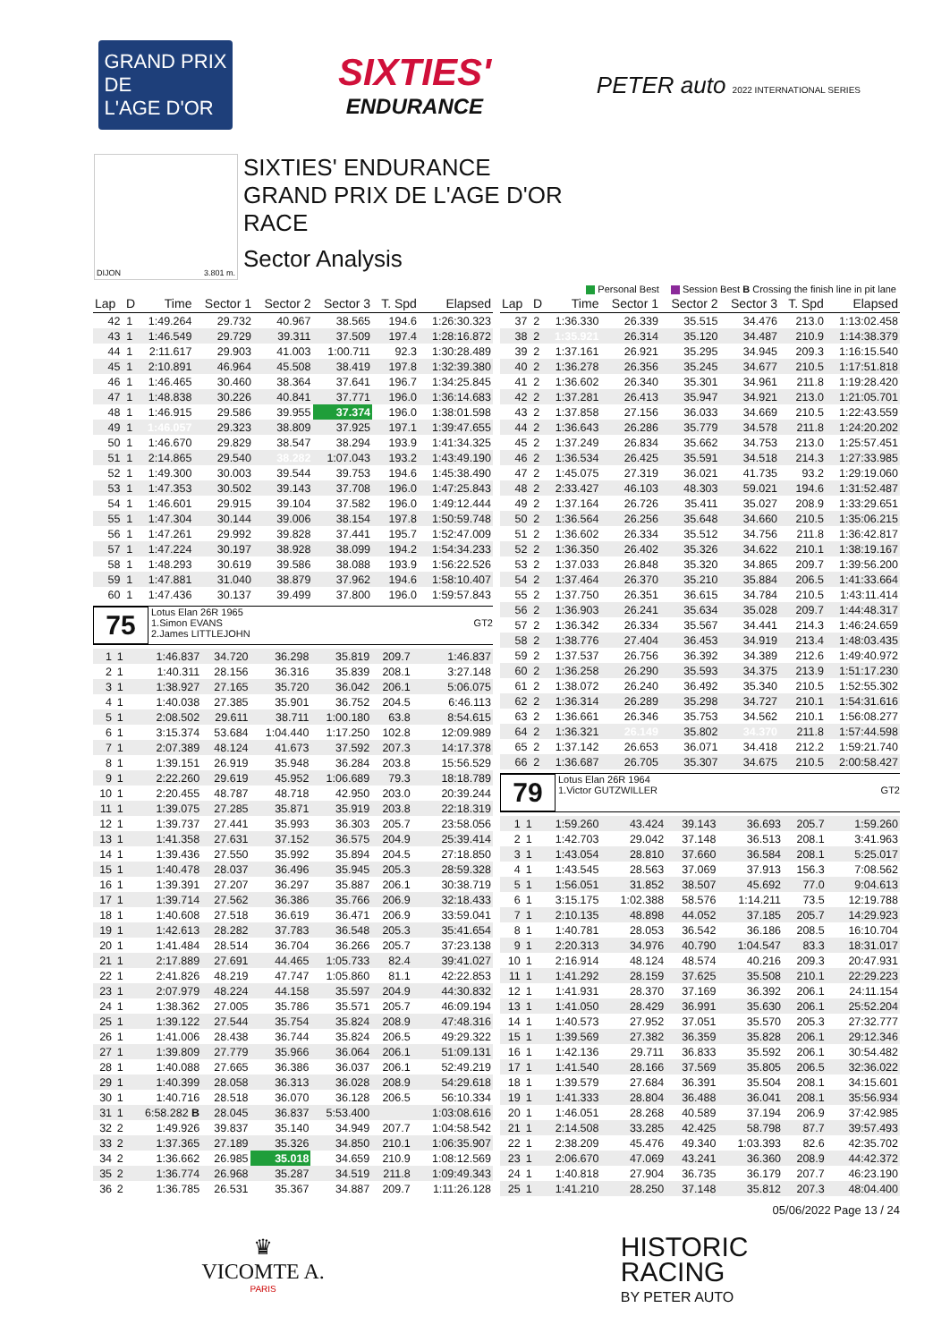GRAND PRIX
DE
L'AGE D'OR
SIXTIES'
ENDURANCE
PETER auto 2022 INTERNATIONAL SERIES
DIJON 3.801 m.
SIXTIES' ENDURANCE
GRAND PRIX DE L'AGE D'OR
RACE
Sector Analysis
Personal Best Session Best B Crossing the finish line in pit lane
| Lap | D | Time | Sector 1 | Sector 2 | Sector 3 | T. Spd | Elapsed |
| --- | --- | --- | --- | --- | --- | --- | --- |
| 42 | 1 | 1:49.264 | 29.732 | 40.967 | 38.565 | 194.6 | 1:26:30.323 |
| 43 | 1 | 1:46.549 | 29.729 | 39.311 | 37.509 | 197.4 | 1:28:16.872 |
| 44 | 1 | 2:11.617 | 29.903 | 41.003 | 1:00.711 | 92.3 | 1:30:28.489 |
| 45 | 1 | 2:10.891 | 46.964 | 45.508 | 38.419 | 197.8 | 1:32:39.380 |
| 46 | 1 | 1:46.465 | 30.460 | 38.364 | 37.641 | 196.7 | 1:34:25.845 |
| 47 | 1 | 1:48.838 | 30.226 | 40.841 | 37.771 | 196.0 | 1:36:14.683 |
| 48 | 1 | 1:46.915 | 29.586 | 39.955 | 37.374 | 196.0 | 1:38:01.598 |
| 49 | 1 | 1:46.057 | 29.323 | 38.809 | 37.925 | 197.1 | 1:39:47.655 |
| 50 | 1 | 1:46.670 | 29.829 | 38.547 | 38.294 | 193.9 | 1:41:34.325 |
| 51 | 1 | 2:14.865 | 29.540 | 38.282 | 1:07.043 | 193.2 | 1:43:49.190 |
| 52 | 1 | 1:49.300 | 30.003 | 39.544 | 39.753 | 194.6 | 1:45:38.490 |
| 53 | 1 | 1:47.353 | 30.502 | 39.143 | 37.708 | 196.0 | 1:47:25.843 |
| 54 | 1 | 1:46.601 | 29.915 | 39.104 | 37.582 | 196.0 | 1:49:12.444 |
| 55 | 1 | 1:47.304 | 30.144 | 39.006 | 38.154 | 197.8 | 1:50:59.748 |
| 56 | 1 | 1:47.261 | 29.992 | 39.828 | 37.441 | 195.7 | 1:52:47.009 |
| 57 | 1 | 1:47.224 | 30.197 | 38.928 | 38.099 | 194.2 | 1:54:34.233 |
| 58 | 1 | 1:48.293 | 30.619 | 39.586 | 38.088 | 193.9 | 1:56:22.526 |
| 59 | 1 | 1:47.881 | 31.040 | 38.879 | 37.962 | 194.6 | 1:58:10.407 |
| 60 | 1 | 1:47.436 | 30.137 | 39.499 | 37.800 | 196.0 | 1:59:57.843 |
75
Lotus Elan 26R 1965
1.Simon EVANS GT2
2.James LITTLEJOHN
| 1 | 1 | 1:46.837 | 34.720 | 36.298 | 35.819 | 209.7 | 1:46.837 |
| 2 | 1 | 1:40.311 | 28.156 | 36.316 | 35.839 | 208.1 | 3:27.148 |
| 3 | 1 | 1:38.927 | 27.165 | 35.720 | 36.042 | 206.1 | 5:06.075 |
| 4 | 1 | 1:40.038 | 27.385 | 35.901 | 36.752 | 204.5 | 6:46.113 |
| 5 | 1 | 2:08.502 | 29.611 | 38.711 | 1:00.180 | 63.8 | 8:54.615 |
| 6 | 1 | 3:15.374 | 53.684 | 1:04.440 | 1:17.250 | 102.8 | 12:09.989 |
| 7 | 1 | 2:07.389 | 48.124 | 41.673 | 37.592 | 207.3 | 14:17.378 |
| 8 | 1 | 1:39.151 | 26.919 | 35.948 | 36.284 | 203.8 | 15:56.529 |
| 9 | 1 | 2:22.260 | 29.619 | 45.952 | 1:06.689 | 79.3 | 18:18.789 |
| 10 | 1 | 2:20.455 | 48.787 | 48.718 | 42.950 | 203.0 | 20:39.244 |
| 11 | 1 | 1:39.075 | 27.285 | 35.871 | 35.919 | 203.8 | 22:18.319 |
| 12 | 1 | 1:39.737 | 27.441 | 35.993 | 36.303 | 205.7 | 23:58.056 |
| 13 | 1 | 1:41.358 | 27.631 | 37.152 | 36.575 | 204.9 | 25:39.414 |
| 14 | 1 | 1:39.436 | 27.550 | 35.992 | 35.894 | 204.5 | 27:18.850 |
| 15 | 1 | 1:40.478 | 28.037 | 36.496 | 35.945 | 205.3 | 28:59.328 |
| 16 | 1 | 1:39.391 | 27.207 | 36.297 | 35.887 | 206.1 | 30:38.719 |
| 17 | 1 | 1:39.714 | 27.562 | 36.386 | 35.766 | 206.9 | 32:18.433 |
| 18 | 1 | 1:40.608 | 27.518 | 36.619 | 36.471 | 206.9 | 33:59.041 |
| 19 | 1 | 1:42.613 | 28.282 | 37.783 | 36.548 | 205.3 | 35:41.654 |
| 20 | 1 | 1:41.484 | 28.514 | 36.704 | 36.266 | 205.7 | 37:23.138 |
| 21 | 1 | 2:17.889 | 27.691 | 44.465 | 1:05.733 | 82.4 | 39:41.027 |
| 22 | 1 | 2:41.826 | 48.219 | 47.747 | 1:05.860 | 81.1 | 42:22.853 |
| 23 | 1 | 2:07.979 | 48.224 | 44.158 | 35.597 | 204.9 | 44:30.832 |
| 24 | 1 | 1:38.362 | 27.005 | 35.786 | 35.571 | 205.7 | 46:09.194 |
| 25 | 1 | 1:39.122 | 27.544 | 35.754 | 35.824 | 208.9 | 47:48.316 |
| 26 | 1 | 1:41.006 | 28.438 | 36.744 | 35.824 | 206.5 | 49:29.322 |
| 27 | 1 | 1:39.809 | 27.779 | 35.966 | 36.064 | 206.1 | 51:09.131 |
| 28 | 1 | 1:40.088 | 27.665 | 36.386 | 36.037 | 206.1 | 52:49.219 |
| 29 | 1 | 1:40.399 | 28.058 | 36.313 | 36.028 | 208.9 | 54:29.618 |
| 30 | 1 | 1:40.716 | 28.518 | 36.070 | 36.128 | 206.5 | 56:10.334 |
| 31 | 1 | 6:58.282 B | 28.045 | 36.837 | 5:53.400 | | 1:03:08.616 |
| 32 | 2 | 1:49.926 | 39.837 | 35.140 | 34.949 | 207.7 | 1:04:58.542 |
| 33 | 2 | 1:37.365 | 27.189 | 35.326 | 34.850 | 210.1 | 1:06:35.907 |
| 34 | 2 | 1:36.662 | 26.985 | 35.018 | 34.659 | 210.9 | 1:08:12.569 |
| 35 | 2 | 1:36.774 | 26.968 | 35.287 | 34.519 | 211.8 | 1:09:49.343 |
| 36 | 2 | 1:36.785 | 26.531 | 35.367 | 34.887 | 209.7 | 1:11:26.128 |
| Lap | D | Time | Sector 1 | Sector 2 | Sector 3 | T. Spd | Elapsed |
| --- | --- | --- | --- | --- | --- | --- | --- |
| 37 | 2 | 1:36.330 | 26.339 | 35.515 | 34.476 | 213.0 | 1:13:02.458 |
| 38 | 2 | 1:35.921 | 26.314 | 35.120 | 34.487 | 210.9 | 1:14:38.379 |
| 39 | 2 | 1:37.161 | 26.921 | 35.295 | 34.945 | 209.3 | 1:16:15.540 |
| 40 | 2 | 1:36.278 | 26.356 | 35.245 | 34.677 | 210.5 | 1:17:51.818 |
| 41 | 2 | 1:36.602 | 26.340 | 35.301 | 34.961 | 211.8 | 1:19:28.420 |
| 42 | 2 | 1:37.281 | 26.413 | 35.947 | 34.921 | 213.0 | 1:21:05.701 |
| 43 | 2 | 1:37.858 | 27.156 | 36.033 | 34.669 | 210.5 | 1:22:43.559 |
| 44 | 2 | 1:36.643 | 26.286 | 35.779 | 34.578 | 211.8 | 1:24:20.202 |
| 45 | 2 | 1:37.249 | 26.834 | 35.662 | 34.753 | 213.0 | 1:25:57.451 |
| 46 | 2 | 1:36.534 | 26.425 | 35.591 | 34.518 | 214.3 | 1:27:33.985 |
| 47 | 2 | 1:45.075 | 27.319 | 36.021 | 41.735 | 93.2 | 1:29:19.060 |
| 48 | 2 | 2:33.427 | 46.103 | 48.303 | 59.021 | 194.6 | 1:31:52.487 |
| 49 | 2 | 1:37.164 | 26.726 | 35.411 | 35.027 | 208.9 | 1:33:29.651 |
| 50 | 2 | 1:36.564 | 26.256 | 35.648 | 34.660 | 210.5 | 1:35:06.215 |
| 51 | 2 | 1:36.602 | 26.334 | 35.512 | 34.756 | 211.8 | 1:36:42.817 |
| 52 | 2 | 1:36.350 | 26.402 | 35.326 | 34.622 | 210.1 | 1:38:19.167 |
| 53 | 2 | 1:37.033 | 26.848 | 35.320 | 34.865 | 209.7 | 1:39:56.200 |
| 54 | 2 | 1:37.464 | 26.370 | 35.210 | 35.884 | 206.5 | 1:41:33.664 |
| 55 | 2 | 1:37.750 | 26.351 | 36.615 | 34.784 | 210.5 | 1:43:11.414 |
| 56 | 2 | 1:36.903 | 26.241 | 35.634 | 35.028 | 209.7 | 1:44:48.317 |
| 57 | 2 | 1:36.342 | 26.334 | 35.567 | 34.441 | 214.3 | 1:46:24.659 |
| 58 | 2 | 1:38.776 | 27.404 | 36.453 | 34.919 | 213.4 | 1:48:03.435 |
| 59 | 2 | 1:37.537 | 26.756 | 36.392 | 34.389 | 212.6 | 1:49:40.972 |
| 60 | 2 | 1:36.258 | 26.290 | 35.593 | 34.375 | 213.9 | 1:51:17.230 |
| 61 | 2 | 1:38.072 | 26.240 | 36.492 | 35.340 | 210.5 | 1:52:55.302 |
| 62 | 2 | 1:36.314 | 26.289 | 35.298 | 34.727 | 210.1 | 1:54:31.616 |
| 63 | 2 | 1:36.661 | 26.346 | 35.753 | 34.562 | 210.1 | 1:56:08.277 |
| 64 | 2 | 1:36.321 | 26.149 | 35.802 | 34.370 | 211.8 | 1:57:44.598 |
| 65 | 2 | 1:37.142 | 26.653 | 36.071 | 34.418 | 212.2 | 1:59:21.740 |
| 66 | 2 | 1:36.687 | 26.705 | 35.307 | 34.675 | 210.5 | 2:00:58.427 |
79
Lotus Elan 26R 1964
1.Victor GUTZWILLER GT2
| 1 | 1 | 1:59.260 | 43.424 | 39.143 | 36.693 | 205.7 | 1:59.260 |
| 2 | 1 | 1:42.703 | 29.042 | 37.148 | 36.513 | 208.1 | 3:41.963 |
| 3 | 1 | 1:43.054 | 28.810 | 37.660 | 36.584 | 208.1 | 5:25.017 |
| 4 | 1 | 1:43.545 | 28.563 | 37.069 | 37.913 | 156.3 | 7:08.562 |
| 5 | 1 | 1:56.051 | 31.852 | 38.507 | 45.692 | 77.0 | 9:04.613 |
| 6 | 1 | 3:15.175 | 1:02.388 | 58.576 | 1:14.211 | 73.5 | 12:19.788 |
| 7 | 1 | 2:10.135 | 48.898 | 44.052 | 37.185 | 205.7 | 14:29.923 |
| 8 | 1 | 1:40.781 | 28.053 | 36.542 | 36.186 | 208.5 | 16:10.704 |
| 9 | 1 | 2:20.313 | 34.976 | 40.790 | 1:04.547 | 83.3 | 18:31.017 |
| 10 | 1 | 2:16.914 | 48.124 | 48.574 | 40.216 | 209.3 | 20:47.931 |
| 11 | 1 | 1:41.292 | 28.159 | 37.625 | 35.508 | 210.1 | 22:29.223 |
| 12 | 1 | 1:41.931 | 28.370 | 37.169 | 36.392 | 206.1 | 24:11.154 |
| 13 | 1 | 1:41.050 | 28.429 | 36.991 | 35.630 | 206.1 | 25:52.204 |
| 14 | 1 | 1:40.573 | 27.952 | 37.051 | 35.570 | 205.3 | 27:32.777 |
| 15 | 1 | 1:39.569 | 27.382 | 36.359 | 35.828 | 206.1 | 29:12.346 |
| 16 | 1 | 1:42.136 | 29.711 | 36.833 | 35.592 | 206.1 | 30:54.482 |
| 17 | 1 | 1:41.540 | 28.166 | 37.569 | 35.805 | 206.5 | 32:36.022 |
| 18 | 1 | 1:39.579 | 27.684 | 36.391 | 35.504 | 208.1 | 34:15.601 |
| 19 | 1 | 1:41.333 | 28.804 | 36.488 | 36.041 | 208.1 | 35:56.934 |
| 20 | 1 | 1:46.051 | 28.268 | 40.589 | 37.194 | 206.9 | 37:42.985 |
| 21 | 1 | 2:14.508 | 33.285 | 42.425 | 58.798 | 87.7 | 39:57.493 |
| 22 | 1 | 2:38.209 | 45.476 | 49.340 | 1:03.393 | 82.6 | 42:35.702 |
| 23 | 1 | 2:06.670 | 47.069 | 43.241 | 36.360 | 208.9 | 44:42.372 |
| 24 | 1 | 1:40.818 | 27.904 | 36.735 | 36.179 | 207.7 | 46:23.190 |
| 25 | 1 | 1:41.210 | 28.250 | 37.148 | 35.812 | 207.3 | 48:04.400 |
05/06/2022 Page 13 / 24
♛
VICOMTE A.
PARIS
HISTORIC
RACING
BY PETER AUTO